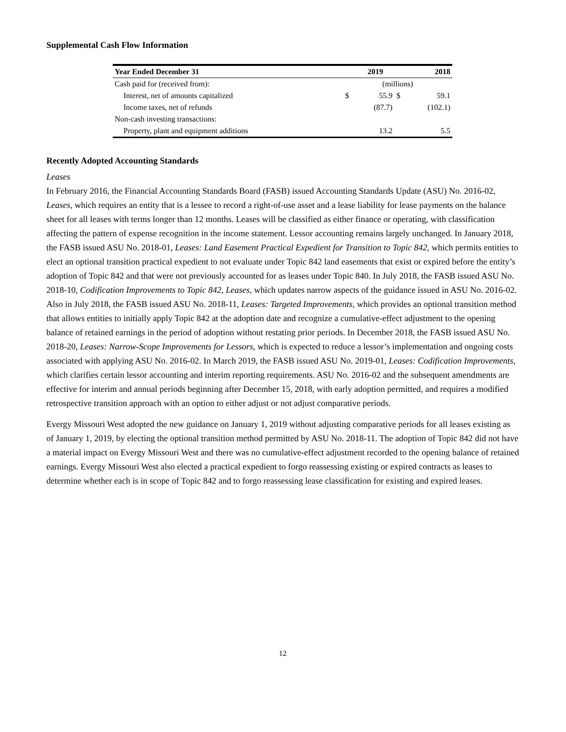Supplemental Cash Flow Information
| Year Ended December 31 | | 2019 | | 2018 |
| --- | --- | --- | --- | --- |
| Cash paid for (received from): | (millions) | | | |
| Interest, net of amounts capitalized | $ | 55.9 | $ | 59.1 |
| Income taxes, net of refunds | | (87.7) | | (102.1) |
| Non-cash investing transactions: | | | | |
| Property, plant and equipment additions | | 13.2 | | 5.5 |
Recently Adopted Accounting Standards
Leases
In February 2016, the Financial Accounting Standards Board (FASB) issued Accounting Standards Update (ASU) No. 2016-02, Leases, which requires an entity that is a lessee to record a right-of-use asset and a lease liability for lease payments on the balance sheet for all leases with terms longer than 12 months. Leases will be classified as either finance or operating, with classification affecting the pattern of expense recognition in the income statement. Lessor accounting remains largely unchanged. In January 2018, the FASB issued ASU No. 2018-01, Leases: Land Easement Practical Expedient for Transition to Topic 842, which permits entities to elect an optional transition practical expedient to not evaluate under Topic 842 land easements that exist or expired before the entity’s adoption of Topic 842 and that were not previously accounted for as leases under Topic 840. In July 2018, the FASB issued ASU No. 2018-10, Codification Improvements to Topic 842, Leases, which updates narrow aspects of the guidance issued in ASU No. 2016-02. Also in July 2018, the FASB issued ASU No. 2018-11, Leases: Targeted Improvements, which provides an optional transition method that allows entities to initially apply Topic 842 at the adoption date and recognize a cumulative-effect adjustment to the opening balance of retained earnings in the period of adoption without restating prior periods. In December 2018, the FASB issued ASU No. 2018-20, Leases: Narrow-Scope Improvements for Lessors, which is expected to reduce a lessor’s implementation and ongoing costs associated with applying ASU No. 2016-02. In March 2019, the FASB issued ASU No. 2019-01, Leases: Codification Improvements, which clarifies certain lessor accounting and interim reporting requirements. ASU No. 2016-02 and the subsequent amendments are effective for interim and annual periods beginning after December 15, 2018, with early adoption permitted, and requires a modified retrospective transition approach with an option to either adjust or not adjust comparative periods.
Evergy Missouri West adopted the new guidance on January 1, 2019 without adjusting comparative periods for all leases existing as of January 1, 2019, by electing the optional transition method permitted by ASU No. 2018-11. The adoption of Topic 842 did not have a material impact on Evergy Missouri West and there was no cumulative-effect adjustment recorded to the opening balance of retained earnings. Evergy Missouri West also elected a practical expedient to forgo reassessing existing or expired contracts as leases to determine whether each is in scope of Topic 842 and to forgo reassessing lease classification for existing and expired leases.
12